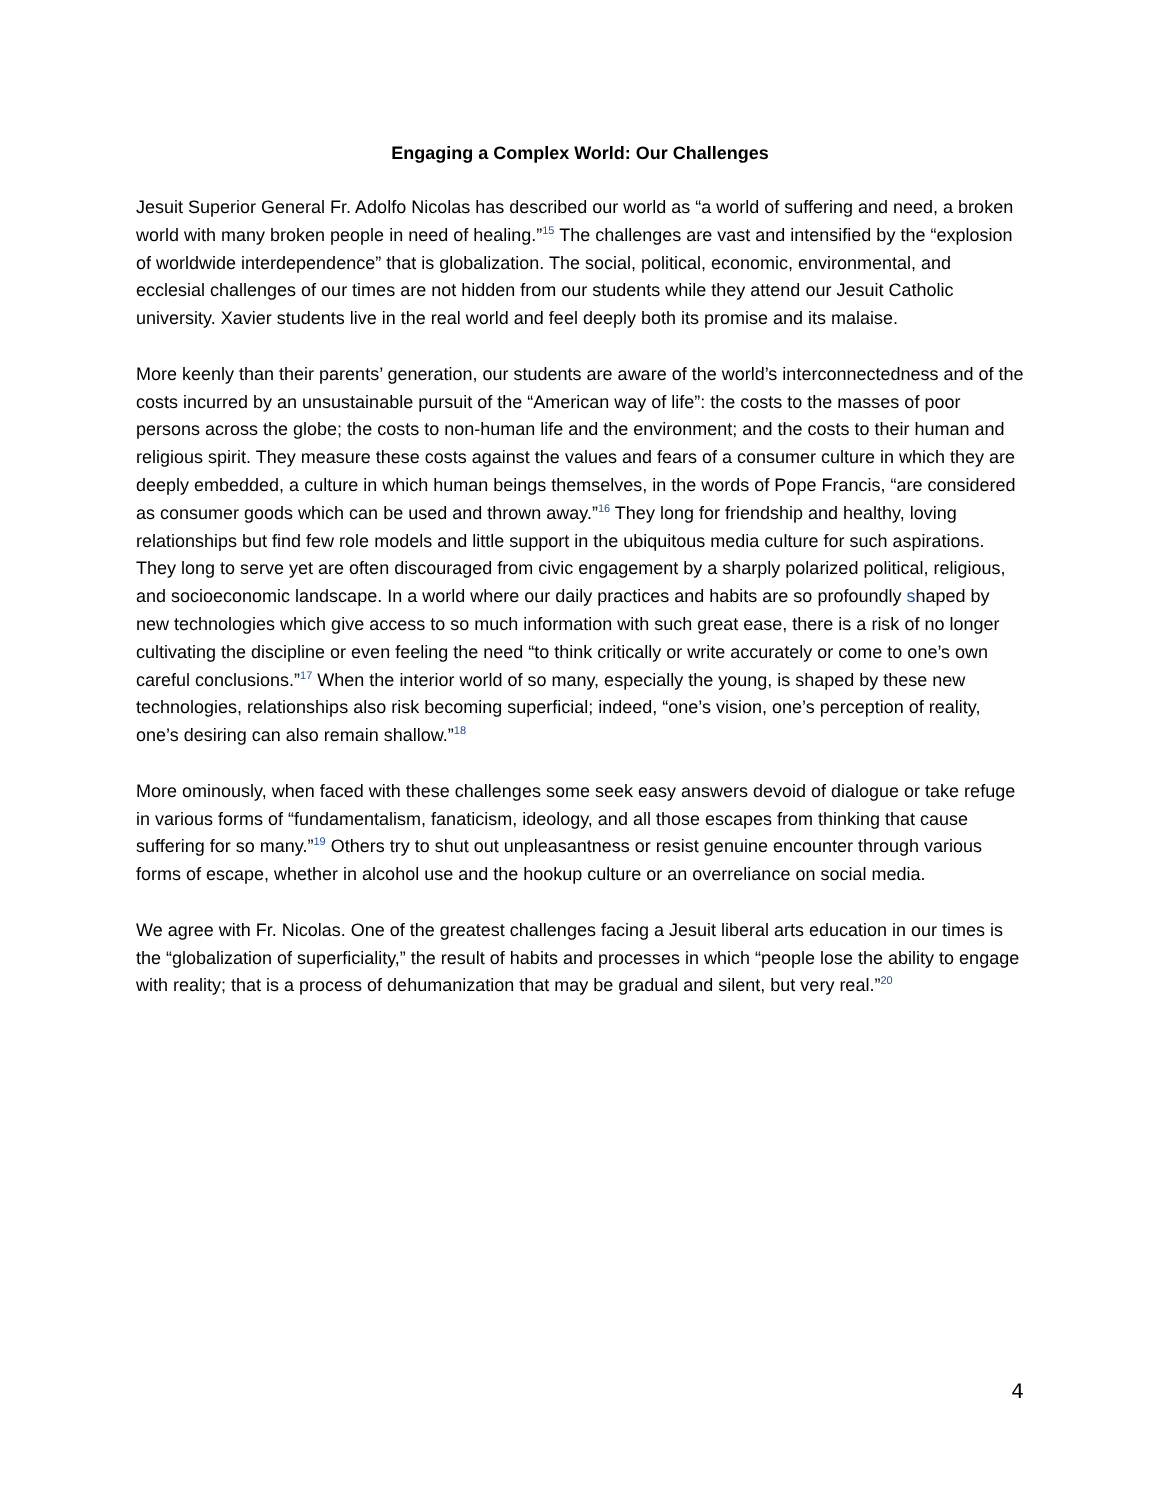Engaging a Complex World: Our Challenges
Jesuit Superior General Fr. Adolfo Nicolas has described our world as “a world of suffering and need, a broken world with many broken people in need of healing.”<sup>15</sup> The challenges are vast and intensified by the “explosion of worldwide interdependence” that is globalization. The social, political, economic, environmental, and ecclesial challenges of our times are not hidden from our students while they attend our Jesuit Catholic university. Xavier students live in the real world and feel deeply both its promise and its malaise.
More keenly than their parents’ generation, our students are aware of the world’s interconnectedness and of the costs incurred by an unsustainable pursuit of the “American way of life”: the costs to the masses of poor persons across the globe; the costs to non-human life and the environment; and the costs to their human and religious spirit. They measure these costs against the values and fears of a consumer culture in which they are deeply embedded, a culture in which human beings themselves, in the words of Pope Francis, “are considered as consumer goods which can be used and thrown away.”<sup>16</sup> They long for friendship and healthy, loving relationships but find few role models and little support in the ubiquitous media culture for such aspirations. They long to serve yet are often discouraged from civic engagement by a sharply polarized political, religious, and socioeconomic landscape. In a world where our daily practices and habits are so profoundly shaped by new technologies which give access to so much information with such great ease, there is a risk of no longer cultivating the discipline or even feeling the need “to think critically or write accurately or come to one’s own careful conclusions.”<sup>17</sup> When the interior world of so many, especially the young, is shaped by these new technologies, relationships also risk becoming superficial; indeed, “one’s vision, one’s perception of reality, one’s desiring can also remain shallow.”<sup>18</sup>
More ominously, when faced with these challenges some seek easy answers devoid of dialogue or take refuge in various forms of “fundamentalism, fanaticism, ideology, and all those escapes from thinking that cause suffering for so many.”<sup>19</sup> Others try to shut out unpleasantness or resist genuine encounter through various forms of escape, whether in alcohol use and the hookup culture or an overreliance on social media.
We agree with Fr. Nicolas. One of the greatest challenges facing a Jesuit liberal arts education in our times is the “globalization of superficiality,” the result of habits and processes in which “people lose the ability to engage with reality; that is a process of dehumanization that may be gradual and silent, but very real.”<sup>20</sup>
4